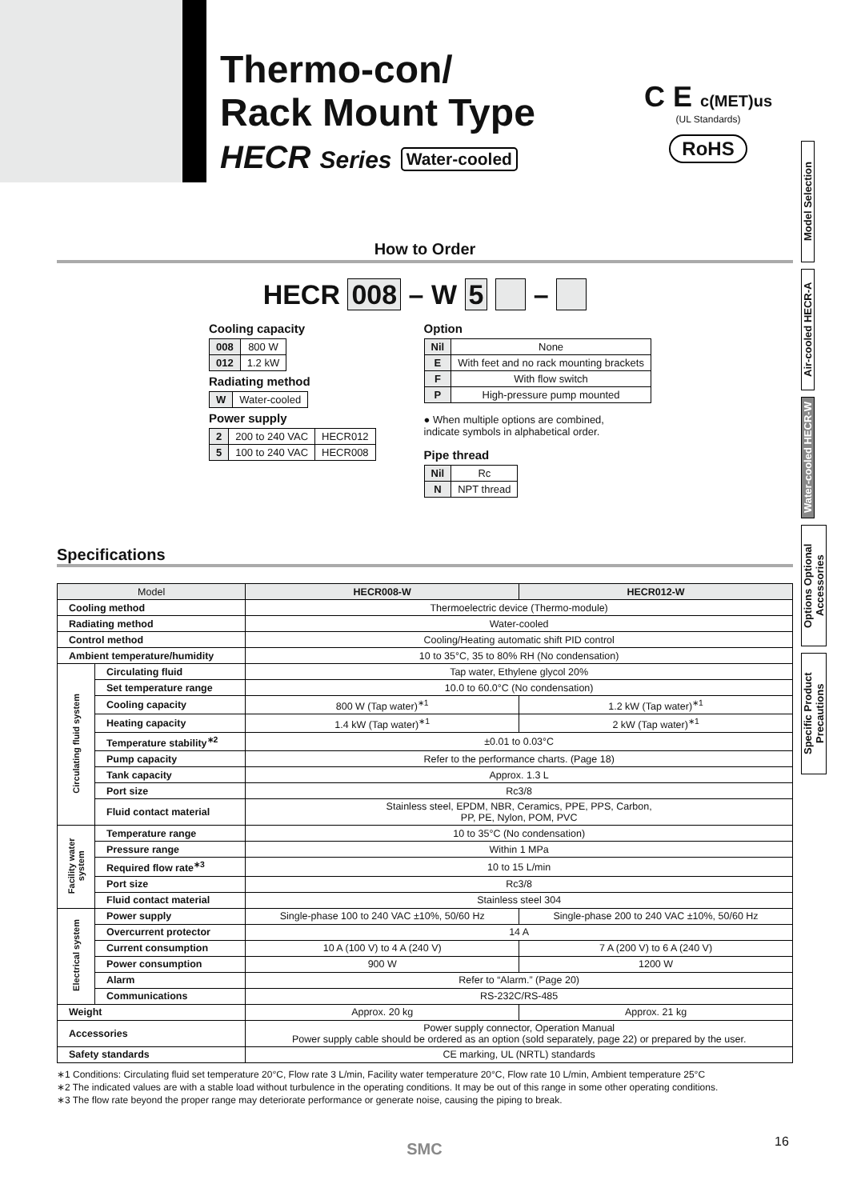Thermo-con/
Rack Mount Type
HECR Series Water-cooled
C E c(MET)us
(UL Standards)
RoHS
Model Selection
Air-cooled HECR-A
Water-cooled HECR-W
Options Optional Accessories
Specific Product Precautions
How to Order
HECR 008 – W 5 –
Cooling capacity
| 008 | 800 W |
| 012 | 1.2 kW |
Radiating method
| W | Water-cooled |
Power supply
| 2 | 200 to 240 VAC | HECR012 |
| 5 | 100 to 240 VAC | HECR008 |
Option
| Nil | None |
| E | With feet and no rack mounting brackets |
| F | With flow switch |
| P | High-pressure pump mounted |
● When multiple options are combined,
indicate symbols in alphabetical order.
Pipe thread
| Nil | Rc |
| N | NPT thread |
Specifications
| Model | | HECR008-W | HECR012-W |
| --- | --- | --- | --- |
| Cooling method | | Thermoelectric device (Thermo-module) | |
| Radiating method | | Water-cooled | |
| Control method | | Cooling/Heating automatic shift PID control | |
| Ambient temperature/humidity | | 10 to 35°C, 35 to 80% RH (No condensation) | |
| Circulating fluid system | Circulating fluid | Tap water, Ethylene glycol 20% | |
| | Set temperature range | 10.0 to 60.0°C (No condensation) | |
| | Cooling capacity | 800 W (Tap water)<sup>∗1</sup> | 1.2 kW (Tap water)<sup>∗1</sup> |
| | Heating capacity | 1.4 kW (Tap water)<sup>∗1</sup> | 2 kW (Tap water)<sup>∗1</sup> |
| | Temperature stability<sup>∗2</sup> | ±0.01 to 0.03°C | |
| | Pump capacity | Refer to the performance charts. (Page 18) | |
| | Tank capacity | Approx. 1.3 L | |
| | Port size | Rc3/8 | |
| | Fluid contact material | Stainless steel, EPDM, NBR, Ceramics, PPE, PPS, Carbon, PP, PE, Nylon, POM, PVC | |
| Facility water system | Temperature range | 10 to 35°C (No condensation) | |
| | Pressure range | Within 1 MPa | |
| | Required flow rate<sup>∗3</sup> | 10 to 15 L/min | |
| | Port size | Rc3/8 | |
| | Fluid contact material | Stainless steel 304 | |
| Electrical system | Power supply | Single-phase 100 to 240 VAC ±10%, 50/60 Hz | Single-phase 200 to 240 VAC ±10%, 50/60 Hz |
| | Overcurrent protector | 14 A | |
| | Current consumption | 10 A (100 V) to 4 A (240 V) | 7 A (200 V) to 6 A (240 V) |
| | Power consumption | 900 W | 1200 W |
| | Alarm | Refer to “Alarm.” (Page 20) | |
| | Communications | RS-232C/RS-485 | |
| Weight | | Approx. 20 kg | Approx. 21 kg |
| Accessories | | Power supply connector, Operation Manual Power supply cable should be ordered as an option (sold separately, page 22) or prepared by the user. | |
| Safety standards | | CE marking, UL (NRTL) standards | |
∗1 Conditions: Circulating fluid set temperature 20°C, Flow rate 3 L/min, Facility water temperature 20°C, Flow rate 10 L/min, Ambient temperature 25°C
∗2 The indicated values are with a stable load without turbulence in the operating conditions. It may be out of this range in some other operating conditions.
∗3 The flow rate beyond the proper range may deteriorate performance or generate noise, causing the piping to break.
16
SMC